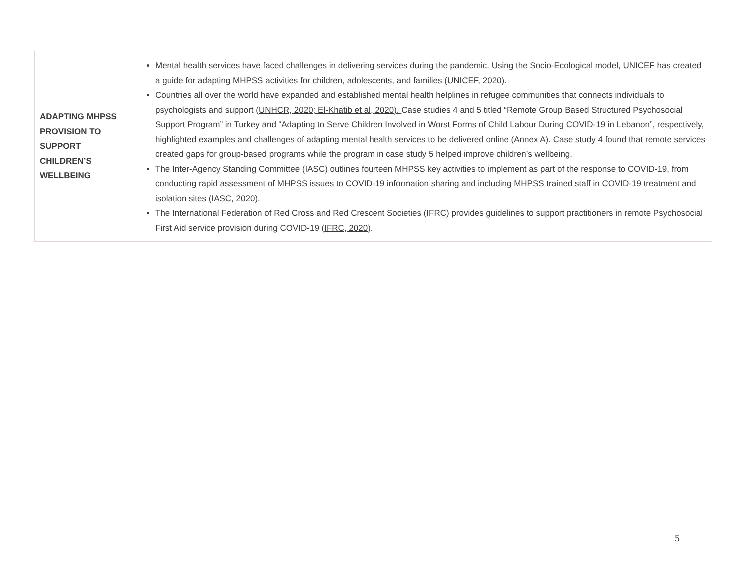| ADAPTING MHPSS PROVISION TO SUPPORT CHILDREN’S WELLBEING | Mental health services have faced challenges in delivering services during the pandemic. Using the Socio-Ecological model, UNICEF has created a guide for adapting MHPSS activities for children, adolescents, and families ( UNICEF, 2020 ). Countries all over the world have expanded and established mental health helplines in refugee communities that connects individuals to psychologists and support ( UNHCR, 2020; El-Khatib et al, 2020). Case studies 4 and 5 titled “Remote Group Based Structured Psychosocial Support Program” in Turkey and “Adapting to Serve Children Involved in Worst Forms of Child Labour During COVID-19 in Lebanon”, respectively, highlighted examples and challenges of adapting mental health services to be delivered online ( Annex A ). Case study 4 found that remote services created gaps for group-based programs while the program in case study 5 helped improve children’s wellbeing. The Inter-Agency Standing Committee (IASC) outlines fourteen MHPSS key activities to implement as part of the response to COVID-19, from conducting rapid assessment of MHPSS issues to COVID-19 information sharing and including MHPSS trained staff in COVID-19 treatment and isolation sites ( IASC, 2020 ). The International Federation of Red Cross and Red Crescent Societies (IFRC) provides guidelines to support practitioners in remote Psychosocial First Aid service provision during COVID-19 ( IFRC, 2020 ). |
5